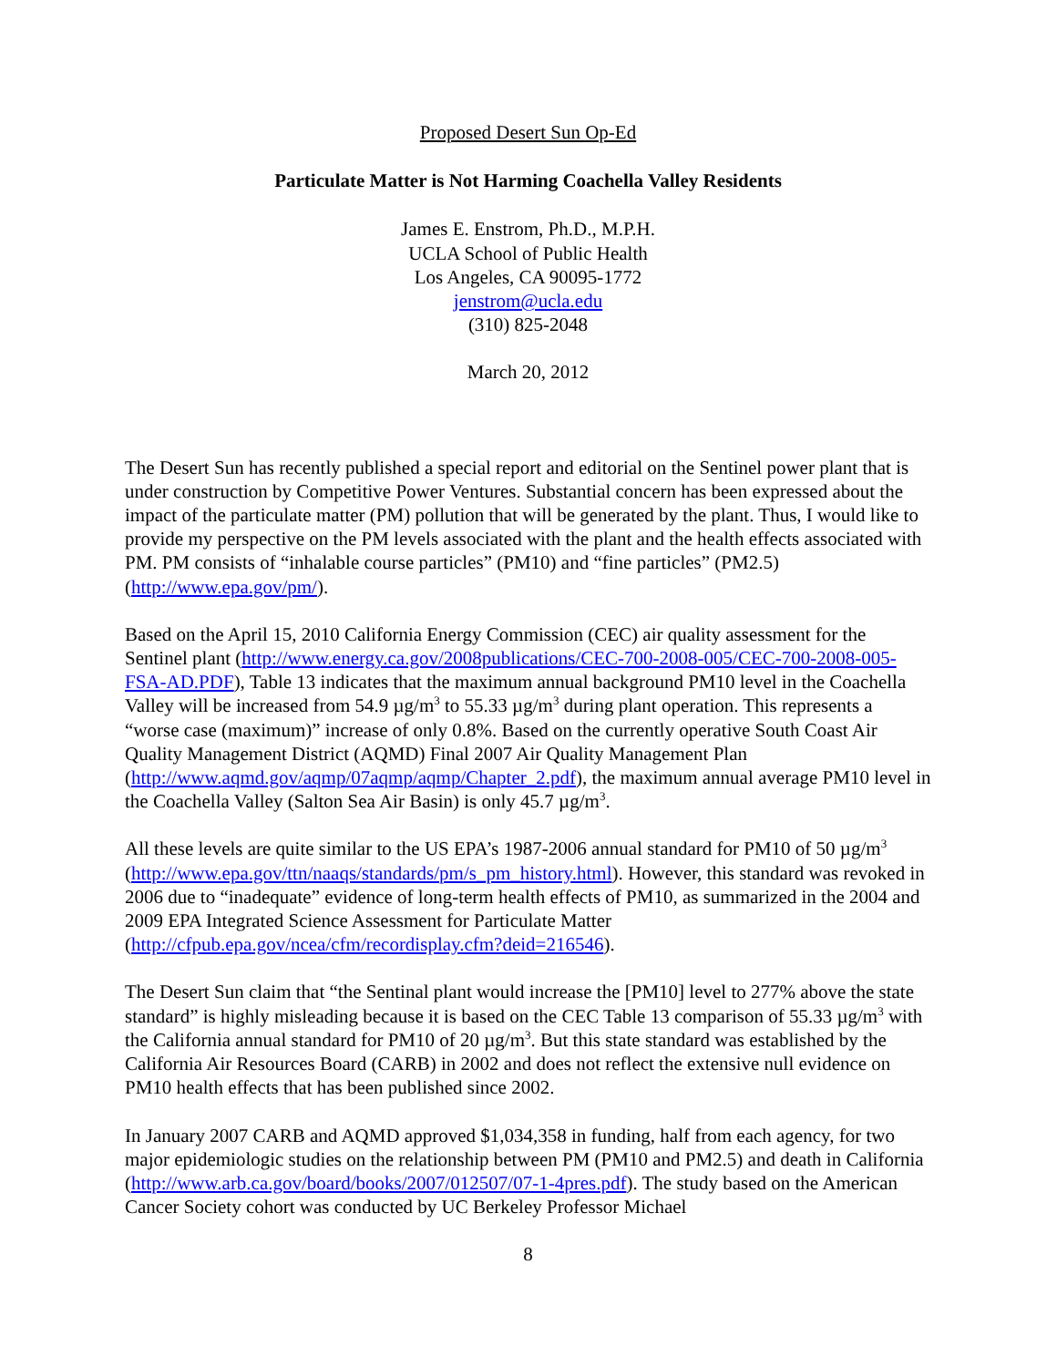Proposed Desert Sun Op-Ed
Particulate Matter is Not Harming Coachella Valley Residents
James E. Enstrom, Ph.D., M.P.H.
UCLA School of Public Health
Los Angeles, CA 90095-1772
jenstrom@ucla.edu
(310) 825-2048
March 20, 2012
The Desert Sun has recently published a special report and editorial on the Sentinel power plant that is under construction by Competitive Power Ventures. Substantial concern has been expressed about the impact of the particulate matter (PM) pollution that will be generated by the plant. Thus, I would like to provide my perspective on the PM levels associated with the plant and the health effects associated with PM. PM consists of “inhalable course particles” (PM10) and “fine particles” (PM2.5) (http://www.epa.gov/pm/).
Based on the April 15, 2010 California Energy Commission (CEC) air quality assessment for the Sentinel plant (http://www.energy.ca.gov/2008publications/CEC-700-2008-005/CEC-700-2008-005-FSA-AD.PDF), Table 13 indicates that the maximum annual background PM10 level in the Coachella Valley will be increased from 54.9 µg/m<sup>3</sup> to 55.33 µg/m<sup>3</sup> during plant operation. This represents a “worse case (maximum)” increase of only 0.8%. Based on the currently operative South Coast Air Quality Management District (AQMD) Final 2007 Air Quality Management Plan (http://www.aqmd.gov/aqmp/07aqmp/aqmp/Chapter_2.pdf), the maximum annual average PM10 level in the Coachella Valley (Salton Sea Air Basin) is only 45.7 µg/m<sup>3</sup>.
All these levels are quite similar to the US EPA’s 1987-2006 annual standard for PM10 of 50 µg/m<sup>3</sup> (http://www.epa.gov/ttn/naaqs/standards/pm/s_pm_history.html). However, this standard was revoked in 2006 due to “inadequate” evidence of long-term health effects of PM10, as summarized in the 2004 and 2009 EPA Integrated Science Assessment for Particulate Matter (http://cfpub.epa.gov/ncea/cfm/recordisplay.cfm?deid=216546).
The Desert Sun claim that “the Sentinal plant would increase the [PM10] level to 277% above the state standard” is highly misleading because it is based on the CEC Table 13 comparison of 55.33 µg/m<sup>3</sup> with the California annual standard for PM10 of 20 µg/m<sup>3</sup>. But this state standard was established by the California Air Resources Board (CARB) in 2002 and does not reflect the extensive null evidence on PM10 health effects that has been published since 2002.
In January 2007 CARB and AQMD approved $1,034,358 in funding, half from each agency, for two major epidemiologic studies on the relationship between PM (PM10 and PM2.5) and death in California (http://www.arb.ca.gov/board/books/2007/012507/07-1-4pres.pdf). The study based on the American Cancer Society cohort was conducted by UC Berkeley Professor Michael
8